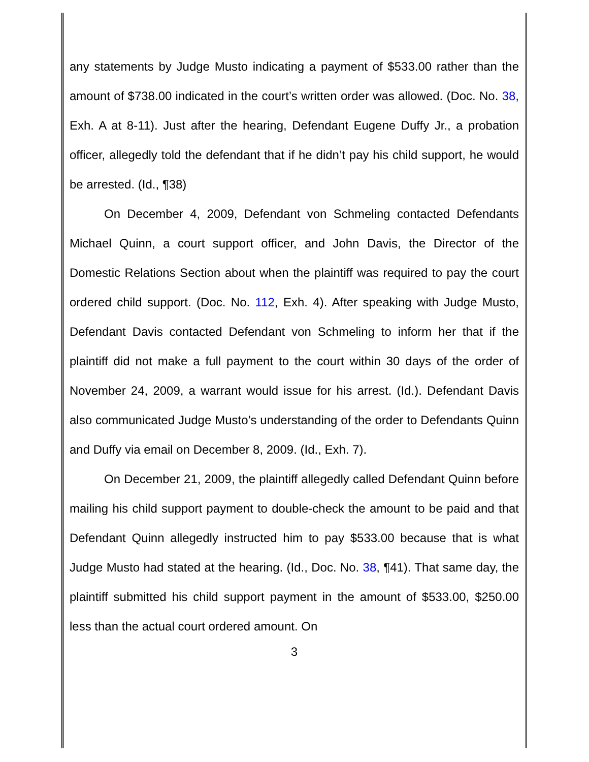any statements by Judge Musto indicating a payment of $533.00 rather than the amount of $738.00 indicated in the court’s written order was allowed. (Doc. No. 38, Exh. A at 8-11). Just after the hearing, Defendant Eugene Duffy Jr., a probation officer, allegedly told the defendant that if he didn’t pay his child support, he would be arrested. (Id., ¶38)
On December 4, 2009, Defendant von Schmeling contacted Defendants Michael Quinn, a court support officer, and John Davis, the Director of the Domestic Relations Section about when the plaintiff was required to pay the court ordered child support. (Doc. No. 112, Exh. 4). After speaking with Judge Musto, Defendant Davis contacted Defendant von Schmeling to inform her that if the plaintiff did not make a full payment to the court within 30 days of the order of November 24, 2009, a warrant would issue for his arrest. (Id.). Defendant Davis also communicated Judge Musto’s understanding of the order to Defendants Quinn and Duffy via email on December 8, 2009. (Id., Exh. 7).
On December 21, 2009, the plaintiff allegedly called Defendant Quinn before mailing his child support payment to double-check the amount to be paid and that Defendant Quinn allegedly instructed him to pay $533.00 because that is what Judge Musto had stated at the hearing. (Id., Doc. No. 38, ¶41). That same day, the plaintiff submitted his child support payment in the amount of $533.00, $250.00 less than the actual court ordered amount. On
3